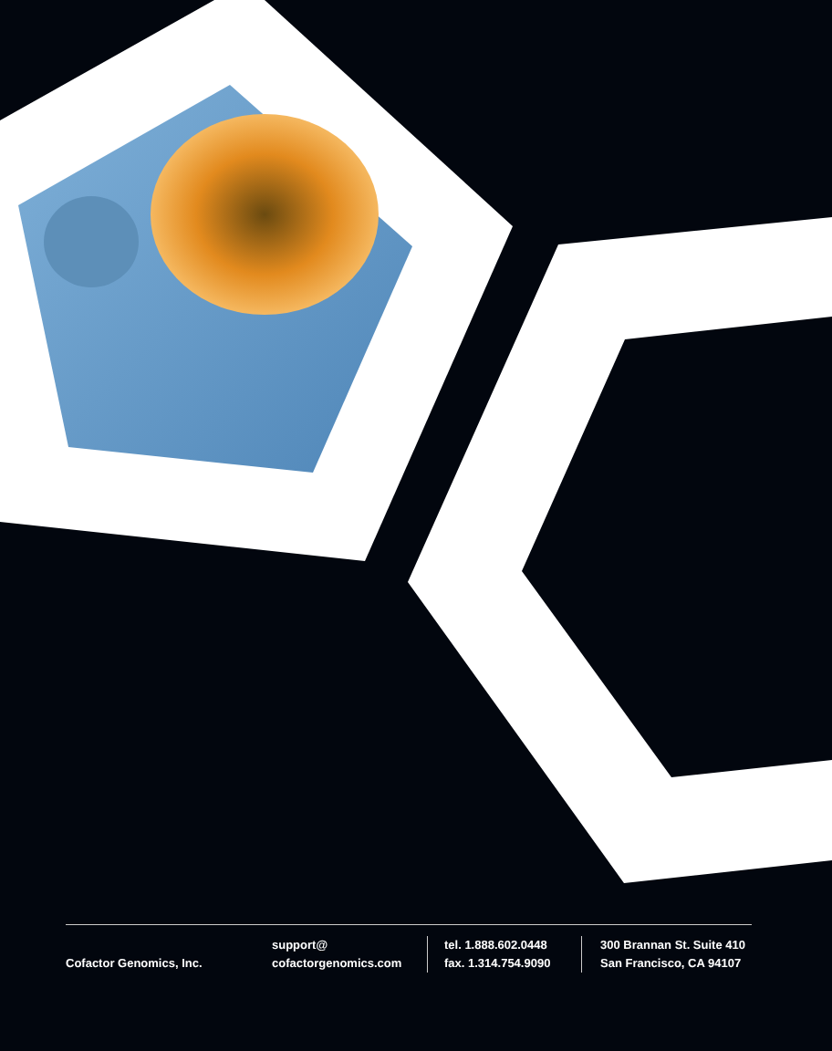Cofactor Genomics, Inc.
support@
cofactorgenomics.com
tel. 1.888.602.0448
fax. 1.314.754.9090
300 Brannan St. Suite 410
San Francisco, CA 94107